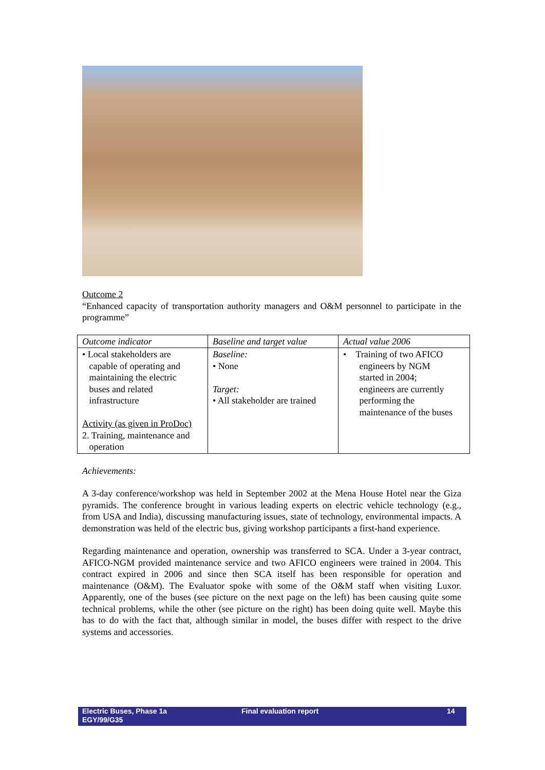Outcome 2
“Enhanced capacity of transportation authority managers and O&M personnel to participate in the programme”
| Outcome indicator | Baseline and target value | Actual value 2006 |
| --- | --- | --- |
| • Local stakeholders are capable of operating and maintaining the electric buses and related infrastructure Activity (as given in ProDoc) 2. Training, maintenance and operation | Baseline: • None Target: • All stakeholder are trained | • Training of two AFICO engineers by NGM started in 2004; engineers are currently performing the maintenance of the buses |
Achievements:
A 3-day conference/workshop was held in September 2002 at the Mena House Hotel near the Giza pyramids. The conference brought in various leading experts on electric vehicle technology (e.g., from USA and India), discussing manufacturing issues, state of technology, environmental impacts. A demonstration was held of the electric bus, giving workshop participants a first-hand experience.
Regarding maintenance and operation, ownership was transferred to SCA. Under a 3-year contract, AFICO-NGM provided maintenance service and two AFICO engineers were trained in 2004. This contract expired in 2006 and since then SCA itself has been responsible for operation and maintenance (O&M). The Evaluator spoke with some of the O&M staff when visiting Luxor. Apparently, one of the buses (see picture on the next page on the left) has been causing quite some technical problems, while the other (see picture on the right) has been doing quite well. Maybe this has to do with the fact that, although similar in model, the buses differ with respect to the drive systems and accessories.
Electric Buses, Phase 1a
EGY/99/G35
Final evaluation report 14